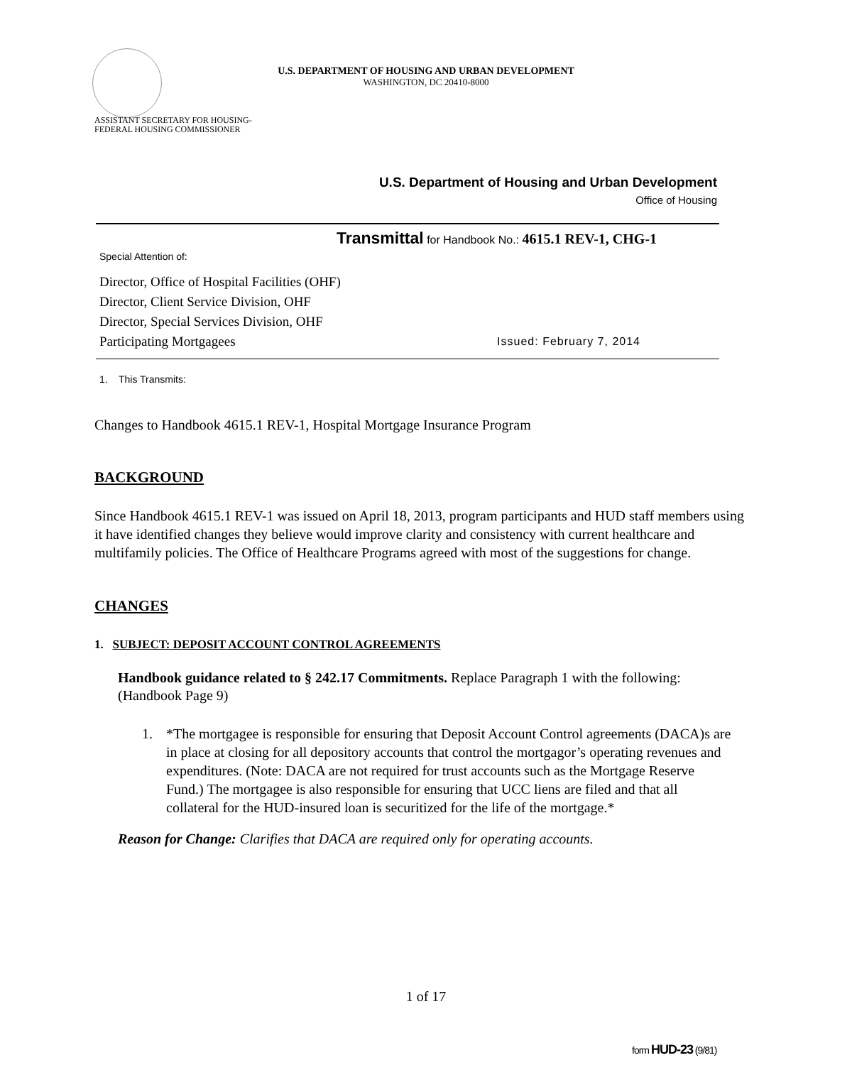U.S. DEPARTMENT OF HOUSING AND URBAN DEVELOPMENT
WASHINGTON, DC 20410-8000
ASSISTANT SECRETARY FOR HOUSING-
FEDERAL HOUSING COMMISSIONER
U.S. Department of Housing and Urban Development
Office of Housing
Transmittal for Handbook No.: 4615.1 REV-1, CHG-1
Special Attention of:
Director, Office of Hospital Facilities (OHF)
Director, Client Service Division, OHF
Director, Special Services Division, OHF
Participating Mortgagees Issued: February 7, 2014
1. This Transmits:
Changes to Handbook 4615.1 REV-1, Hospital Mortgage Insurance Program
BACKGROUND
Since Handbook 4615.1 REV-1 was issued on April 18, 2013, program participants and HUD staff members using it have identified changes they believe would improve clarity and consistency with current healthcare and multifamily policies. The Office of Healthcare Programs agreed with most of the suggestions for change.
CHANGES
1. SUBJECT: DEPOSIT ACCOUNT CONTROL AGREEMENTS
Handbook guidance related to § 242.17 Commitments. Replace Paragraph 1 with the following: (Handbook Page 9)
1. *The mortgagee is responsible for ensuring that Deposit Account Control agreements (DACA)s are in place at closing for all depository accounts that control the mortgagor’s operating revenues and expenditures. (Note: DACA are not required for trust accounts such as the Mortgage Reserve Fund.) The mortgagee is also responsible for ensuring that UCC liens are filed and that all collateral for the HUD-insured loan is securitized for the life of the mortgage.*
Reason for Change: Clarifies that DACA are required only for operating accounts.
1 of 17
form HUD-23 (9/81)